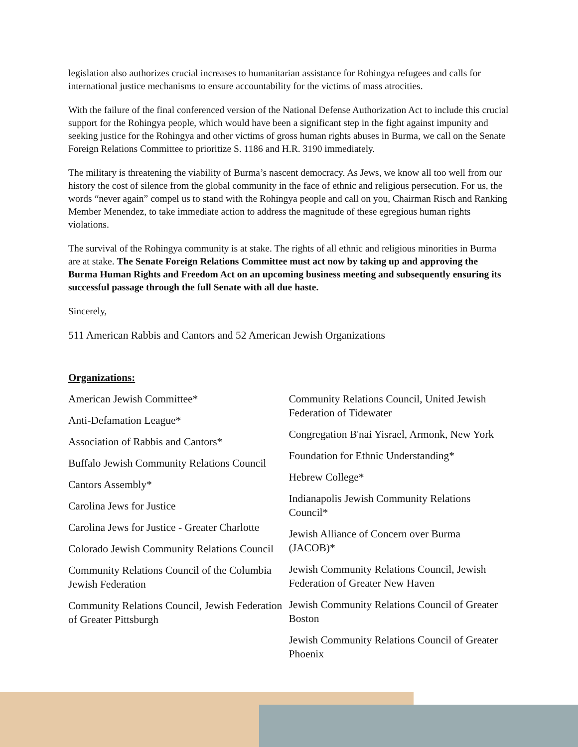legislation also authorizes crucial increases to humanitarian assistance for Rohingya refugees and calls for international justice mechanisms to ensure accountability for the victims of mass atrocities.
With the failure of the final conferenced version of the National Defense Authorization Act to include this crucial support for the Rohingya people, which would have been a significant step in the fight against impunity and seeking justice for the Rohingya and other victims of gross human rights abuses in Burma, we call on the Senate Foreign Relations Committee to prioritize S. 1186 and H.R. 3190 immediately.
The military is threatening the viability of Burma’s nascent democracy. As Jews, we know all too well from our history the cost of silence from the global community in the face of ethnic and religious persecution. For us, the words “never again” compel us to stand with the Rohingya people and call on you, Chairman Risch and Ranking Member Menendez, to take immediate action to address the magnitude of these egregious human rights violations.
The survival of the Rohingya community is at stake. The rights of all ethnic and religious minorities in Burma are at stake. The Senate Foreign Relations Committee must act now by taking up and approving the Burma Human Rights and Freedom Act on an upcoming business meeting and subsequently ensuring its successful passage through the full Senate with all due haste.
Sincerely,
511 American Rabbis and Cantors and 52 American Jewish Organizations
Organizations:
American Jewish Committee*
Anti-Defamation League*
Association of Rabbis and Cantors*
Buffalo Jewish Community Relations Council
Cantors Assembly*
Carolina Jews for Justice
Carolina Jews for Justice - Greater Charlotte
Colorado Jewish Community Relations Council
Community Relations Council of the Columbia Jewish Federation
Community Relations Council, Jewish Federation of Greater Pittsburgh
Community Relations Council, United Jewish Federation of Tidewater
Congregation B'nai Yisrael, Armonk, New York
Foundation for Ethnic Understanding*
Hebrew College*
Indianapolis Jewish Community Relations Council*
Jewish Alliance of Concern over Burma (JACOB)*
Jewish Community Relations Council, Jewish Federation of Greater New Haven
Jewish Community Relations Council of Greater Boston
Jewish Community Relations Council of Greater Phoenix